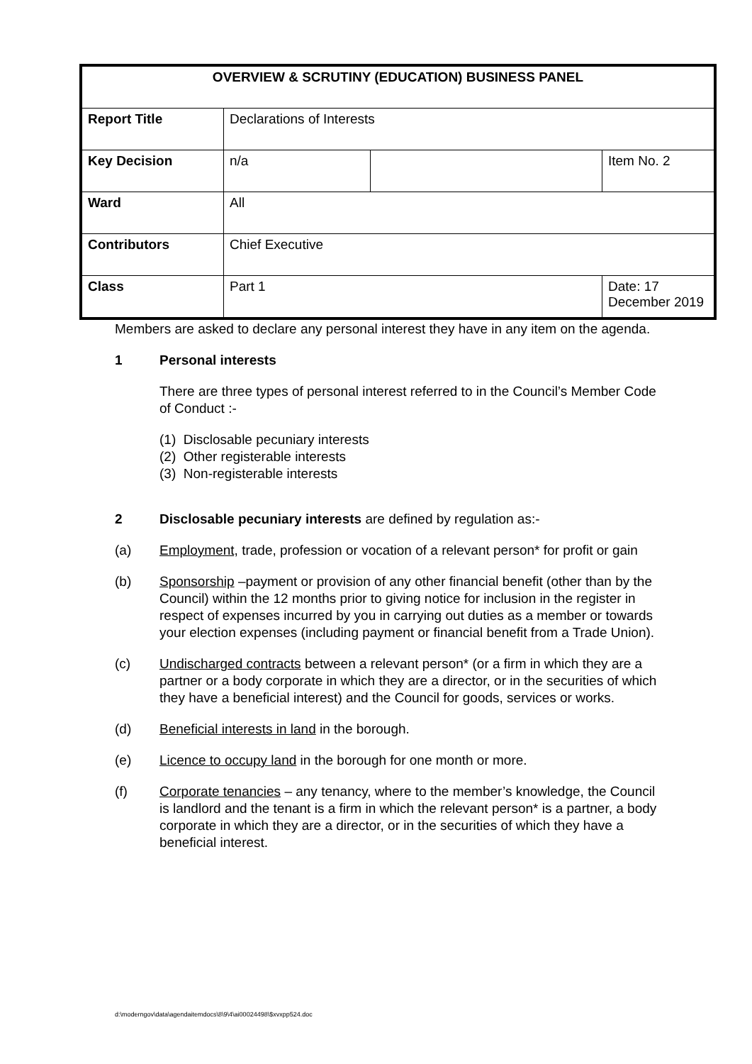| OVERVIEW & SCRUTINY (EDUCATION) BUSINESS PANEL | | | |
| Report Title | Declarations of Interests | | |
| Key Decision | n/a | | Item No. 2 |
| Ward | All | | |
| Contributors | Chief Executive | | |
| Class | Part 1 | | Date: 17 December 2019 |
Members are asked to declare any personal interest they have in any item on the agenda.
1 Personal interests
There are three types of personal interest referred to in the Council’s Member Code of Conduct :-
(1) Disclosable pecuniary interests
(2) Other registerable interests
(3) Non-registerable interests
2 Disclosable pecuniary interests are defined by regulation as:-
(a) Employment, trade, profession or vocation of a relevant person* for profit or gain
(b) Sponsorship –payment or provision of any other financial benefit (other than by the Council) within the 12 months prior to giving notice for inclusion in the register in respect of expenses incurred by you in carrying out duties as a member or towards your election expenses (including payment or financial benefit from a Trade Union).
(c) Undischarged contracts between a relevant person* (or a firm in which they are a partner or a body corporate in which they are a director, or in the securities of which they have a beneficial interest) and the Council for goods, services or works.
(d) Beneficial interests in land in the borough.
(e) Licence to occupy land in the borough for one month or more.
(f) Corporate tenancies – any tenancy, where to the member’s knowledge, the Council is landlord and the tenant is a firm in which the relevant person* is a partner, a body corporate in which they are a director, or in the securities of which they have a beneficial interest.
d:\moderngov\data\agendaitemdocs\8\9\4\ai00024498\$xvxpp524.doc